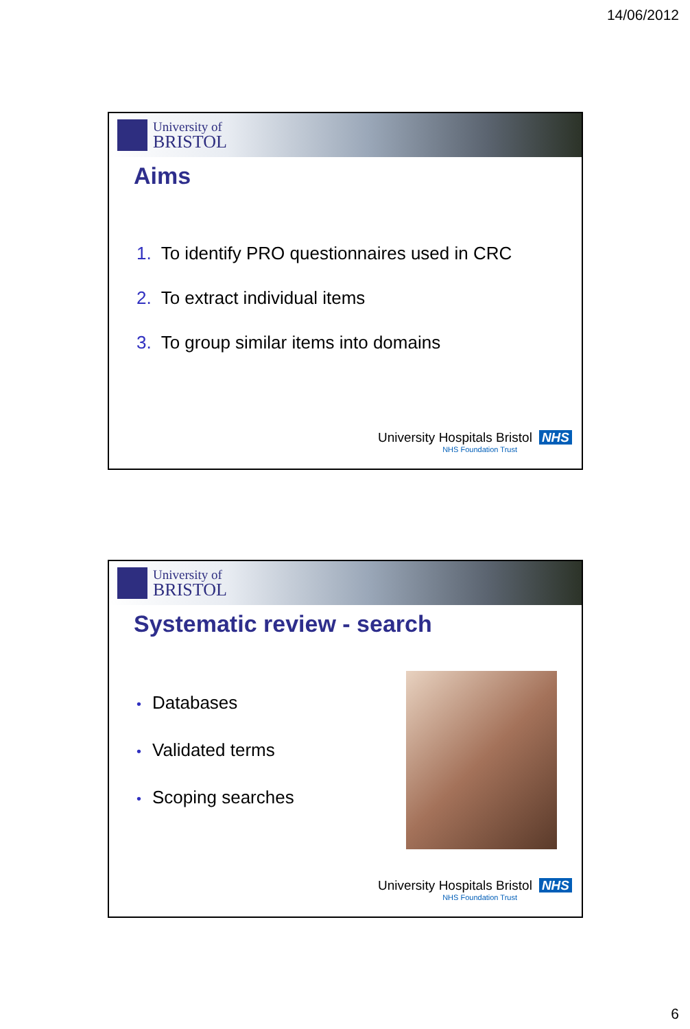14/06/2012
University of
BRISTOL
Aims
1. To identify PRO questionnaires used in CRC
2. To extract individual items
3. To group similar items into domains
University Hospitals Bristol NHS
NHS Foundation Trust
University of
BRISTOL
Systematic review - search
• Databases
• Validated terms
• Scoping searches
University Hospitals Bristol NHS
NHS Foundation Trust
6